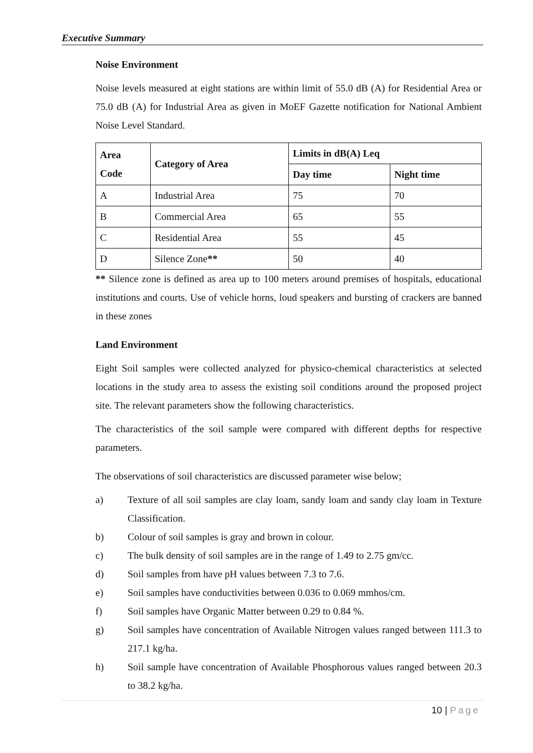Executive Summary
Noise Environment
Noise levels measured at eight stations are within limit of 55.0 dB (A) for Residential Area or 75.0 dB (A) for Industrial Area as given in MoEF Gazette notification for National Ambient Noise Level Standard.
| Area Code | Category of Area | Limits in dB(A) Leq | |
| --- | --- | --- | --- |
| | | Day time | Night time |
| A | Industrial Area | 75 | 70 |
| B | Commercial Area | 65 | 55 |
| C | Residential Area | 55 | 45 |
| D | Silence Zone ** | 50 | 40 |
** Silence zone is defined as area up to 100 meters around premises of hospitals, educational institutions and courts. Use of vehicle horns, loud speakers and bursting of crackers are banned in these zones
Land Environment
Eight Soil samples were collected analyzed for physico-chemical characteristics at selected locations in the study area to assess the existing soil conditions around the proposed project site. The relevant parameters show the following characteristics.
The characteristics of the soil sample were compared with different depths for respective parameters.
The observations of soil characteristics are discussed parameter wise below;
a) Texture of all soil samples are clay loam, sandy loam and sandy clay loam in Texture Classification.
b) Colour of soil samples is gray and brown in colour.
c) The bulk density of soil samples are in the range of 1.49 to 2.75 gm/cc.
d) Soil samples from have pH values between 7.3 to 7.6.
e) Soil samples have conductivities between 0.036 to 0.069 mmhos/cm.
f) Soil samples have Organic Matter between 0.29 to 0.84 %.
g) Soil samples have concentration of Available Nitrogen values ranged between 111.3 to 217.1 kg/ha.
h) Soil sample have concentration of Available Phosphorous values ranged between 20.3 to 38.2 kg/ha.
10 | Page